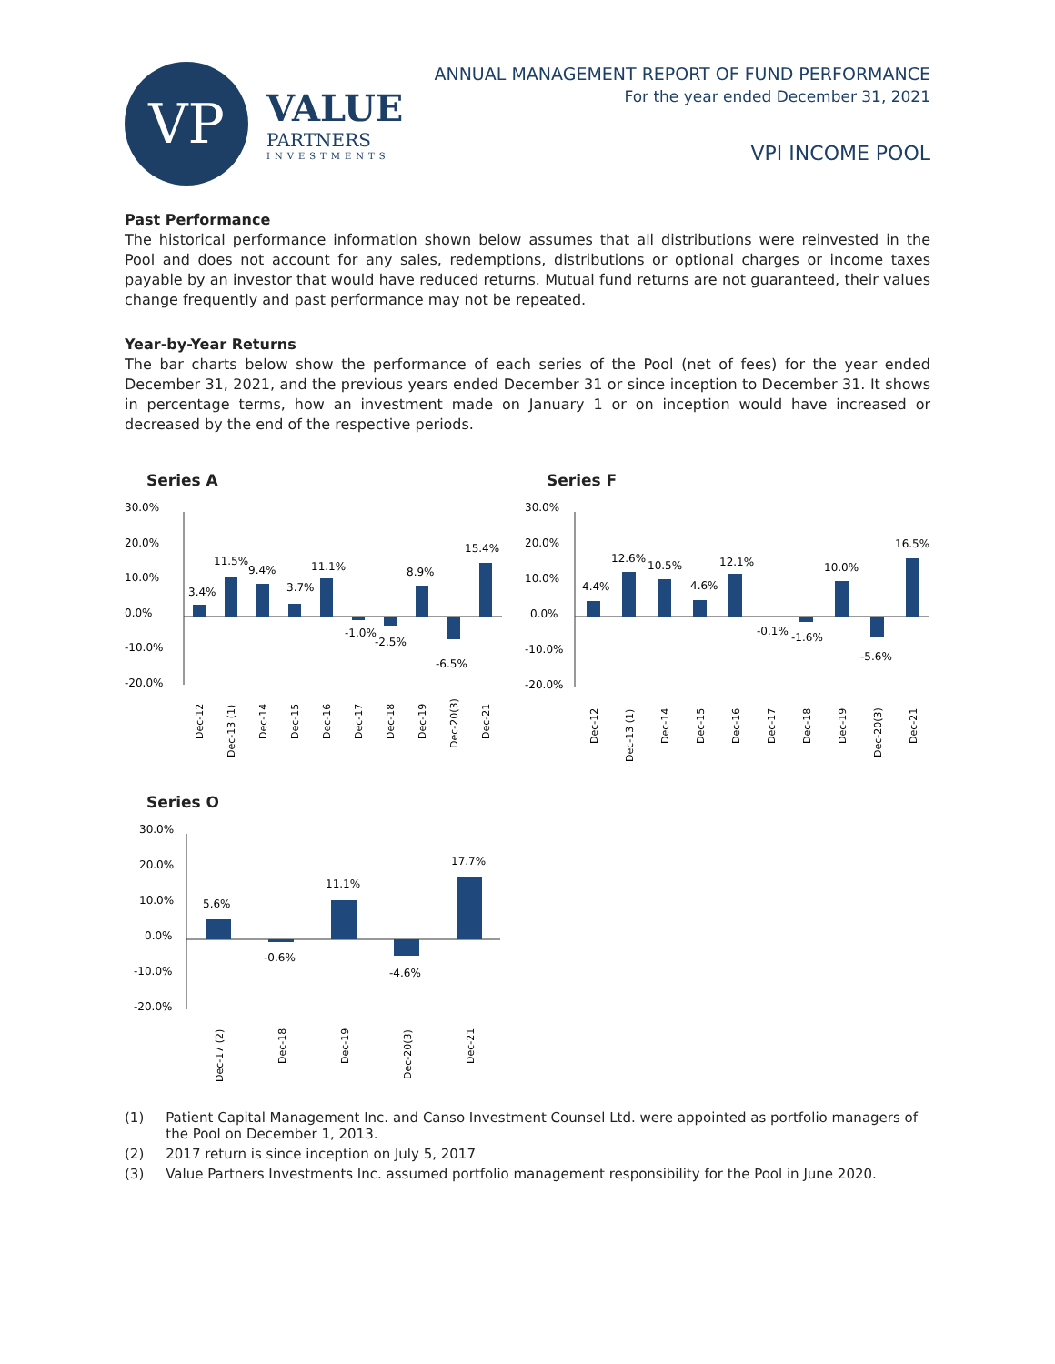VP
VALUE
PARTNERS
INVESTMENTS
ANNUAL MANAGEMENT REPORT OF FUND PERFORMANCE
For the year ended December 31, 2021
VPI INCOME POOL
Past Performance
The historical performance information shown below assumes that all distributions were reinvested in the Pool and does not account for any sales, redemptions, distributions or optional charges or income taxes payable by an investor that would have reduced returns. Mutual fund returns are not guaranteed, their values change frequently and past performance may not be repeated.
Year-by-Year Returns
The bar charts below show the performance of each series of the Pool (net of fees) for the year ended December 31, 2021, and the previous years ended December 31 or since inception to December 31. It shows in percentage terms, how an investment made on January 1 or on inception would have increased or decreased by the end of the respective periods.
Series A
30.0%
20.0%
10.0%
0.0%
-10.0%
-20.0%
3.4%
11.5%
9.4%
3.7%
11.1%
-1.0%
-2.5%
8.9%
-6.5%
15.4%
Dec-12
Dec-13 (1)
Dec-14
Dec-15
Dec-16
Dec-17
Dec-18
Dec-19
Dec-20(3)
Dec-21
Series F
30.0%
20.0%
10.0%
0.0%
-10.0%
-20.0%
4.4%
12.6%
10.5%
4.6%
12.1%
-0.1%
-1.6%
10.0%
-5.6%
16.5%
Dec-12
Dec-13 (1)
Dec-14
Dec-15
Dec-16
Dec-17
Dec-18
Dec-19
Dec-20(3)
Dec-21
Series O
30.0%
20.0%
10.0%
0.0%
-10.0%
-20.0%
5.6%
-0.6%
11.1%
-4.6%
17.7%
Dec-17 (2)
Dec-18
Dec-19
Dec-20(3)
Dec-21
(1) Patient Capital Management Inc. and Canso Investment Counsel Ltd. were appointed as portfolio managers of the Pool on December 1, 2013.
(2) 2017 return is since inception on July 5, 2017
(3) Value Partners Investments Inc. assumed portfolio management responsibility for the Pool in June 2020.